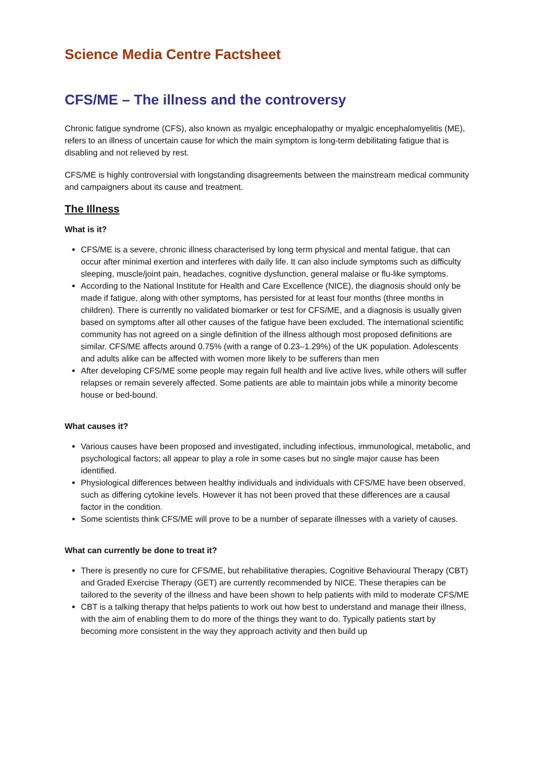Science Media Centre Factsheet
CFS/ME – The illness and the controversy
Chronic fatigue syndrome (CFS), also known as myalgic encephalopathy or myalgic encephalomyelitis (ME), refers to an illness of uncertain cause for which the main symptom is long-term debilitating fatigue that is disabling and not relieved by rest.
CFS/ME is highly controversial with longstanding disagreements between the mainstream medical community and campaigners about its cause and treatment.
The Illness
What is it?
CFS/ME is a severe, chronic illness characterised by long term physical and mental fatigue, that can occur after minimal exertion and interferes with daily life. It can also include symptoms such as difficulty sleeping, muscle/joint pain, headaches, cognitive dysfunction, general malaise or flu-like symptoms.
According to the National Institute for Health and Care Excellence (NICE), the diagnosis should only be made if fatigue, along with other symptoms, has persisted for at least four months (three months in children). There is currently no validated biomarker or test for CFS/ME, and a diagnosis is usually given based on symptoms after all other causes of the fatigue have been excluded. The international scientific community has not agreed on a single definition of the illness although most proposed definitions are similar. CFS/ME affects around 0.75% (with a range of 0.23–1.29%) of the UK population. Adolescents and adults alike can be affected with women more likely to be sufferers than men
After developing CFS/ME some people may regain full health and live active lives, while others will suffer relapses or remain severely affected. Some patients are able to maintain jobs while a minority become house or bed-bound.
What causes it?
Various causes have been proposed and investigated, including infectious, immunological, metabolic, and psychological factors; all appear to play a role in some cases but no single major cause has been identified.
Physiological differences between healthy individuals and individuals with CFS/ME have been observed, such as differing cytokine levels. However it has not been proved that these differences are a causal factor in the condition.
Some scientists think CFS/ME will prove to be a number of separate illnesses with a variety of causes.
What can currently be done to treat it?
There is presently no cure for CFS/ME, but rehabilitative therapies, Cognitive Behavioural Therapy (CBT) and Graded Exercise Therapy (GET) are currently recommended by NICE. These therapies can be tailored to the severity of the illness and have been shown to help patients with mild to moderate CFS/ME
CBT is a talking therapy that helps patients to work out how best to understand and manage their illness, with the aim of enabling them to do more of the things they want to do. Typically patients start by becoming more consistent in the way they approach activity and then build up